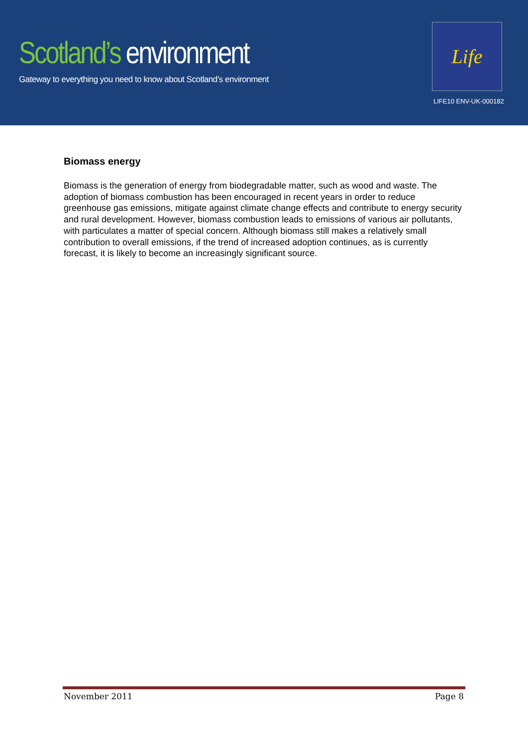Scotland’s environment
Gateway to everything you need to know about Scotland’s environment
Life
LIFE10 ENV-UK-000182
Biomass energy
Biomass is the generation of energy from biodegradable matter, such as wood and waste. The adoption of biomass combustion has been encouraged in recent years in order to reduce greenhouse gas emissions, mitigate against climate change effects and contribute to energy security and rural development. However, biomass combustion leads to emissions of various air pollutants, with particulates a matter of special concern. Although biomass still makes a relatively small contribution to overall emissions, if the trend of increased adoption continues, as is currently forecast, it is likely to become an increasingly significant source.
November 2011 Page 8